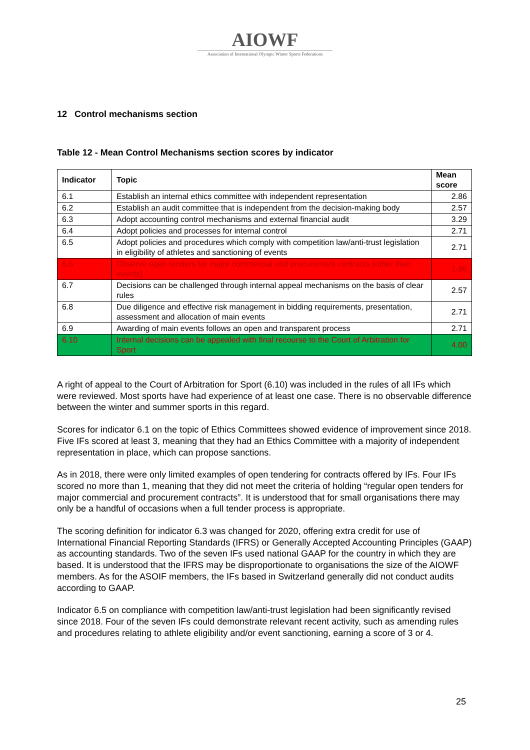AIOWF
Association of International Olympic Winter Sports Federations
12 Control mechanisms section
Table 12 - Mean Control Mechanisms section scores by indicator
| Indicator | Topic | Mean score |
| --- | --- | --- |
| 6.1 | Establish an internal ethics committee with independent representation | 2.86 |
| 6.2 | Establish an audit committee that is independent from the decision-making body | 2.57 |
| 6.3 | Adopt accounting control mechanisms and external financial audit | 3.29 |
| 6.4 | Adopt policies and processes for internal control | 2.71 |
| 6.5 | Adopt policies and procedures which comply with competition law/anti-trust legislation in eligibility of athletes and sanctioning of events | 2.71 |
| 6.6 | Observe open tenders for major commercial and procurement contracts (other than events) | 1.86 |
| 6.7 | Decisions can be challenged through internal appeal mechanisms on the basis of clear rules | 2.57 |
| 6.8 | Due diligence and effective risk management in bidding requirements, presentation, assessment and allocation of main events | 2.71 |
| 6.9 | Awarding of main events follows an open and transparent process | 2.71 |
| 6.10 | Internal decisions can be appealed with final recourse to the Court of Arbitration for Sport | 4.00 |
A right of appeal to the Court of Arbitration for Sport (6.10) was included in the rules of all IFs which were reviewed. Most sports have had experience of at least one case. There is no observable difference between the winter and summer sports in this regard.
Scores for indicator 6.1 on the topic of Ethics Committees showed evidence of improvement since 2018. Five IFs scored at least 3, meaning that they had an Ethics Committee with a majority of independent representation in place, which can propose sanctions.
As in 2018, there were only limited examples of open tendering for contracts offered by IFs. Four IFs scored no more than 1, meaning that they did not meet the criteria of holding “regular open tenders for major commercial and procurement contracts”. It is understood that for small organisations there may only be a handful of occasions when a full tender process is appropriate.
The scoring definition for indicator 6.3 was changed for 2020, offering extra credit for use of International Financial Reporting Standards (IFRS) or Generally Accepted Accounting Principles (GAAP) as accounting standards. Two of the seven IFs used national GAAP for the country in which they are based. It is understood that the IFRS may be disproportionate to organisations the size of the AIOWF members. As for the ASOIF members, the IFs based in Switzerland generally did not conduct audits according to GAAP.
Indicator 6.5 on compliance with competition law/anti-trust legislation had been significantly revised since 2018. Four of the seven IFs could demonstrate relevant recent activity, such as amending rules and procedures relating to athlete eligibility and/or event sanctioning, earning a score of 3 or 4.
25